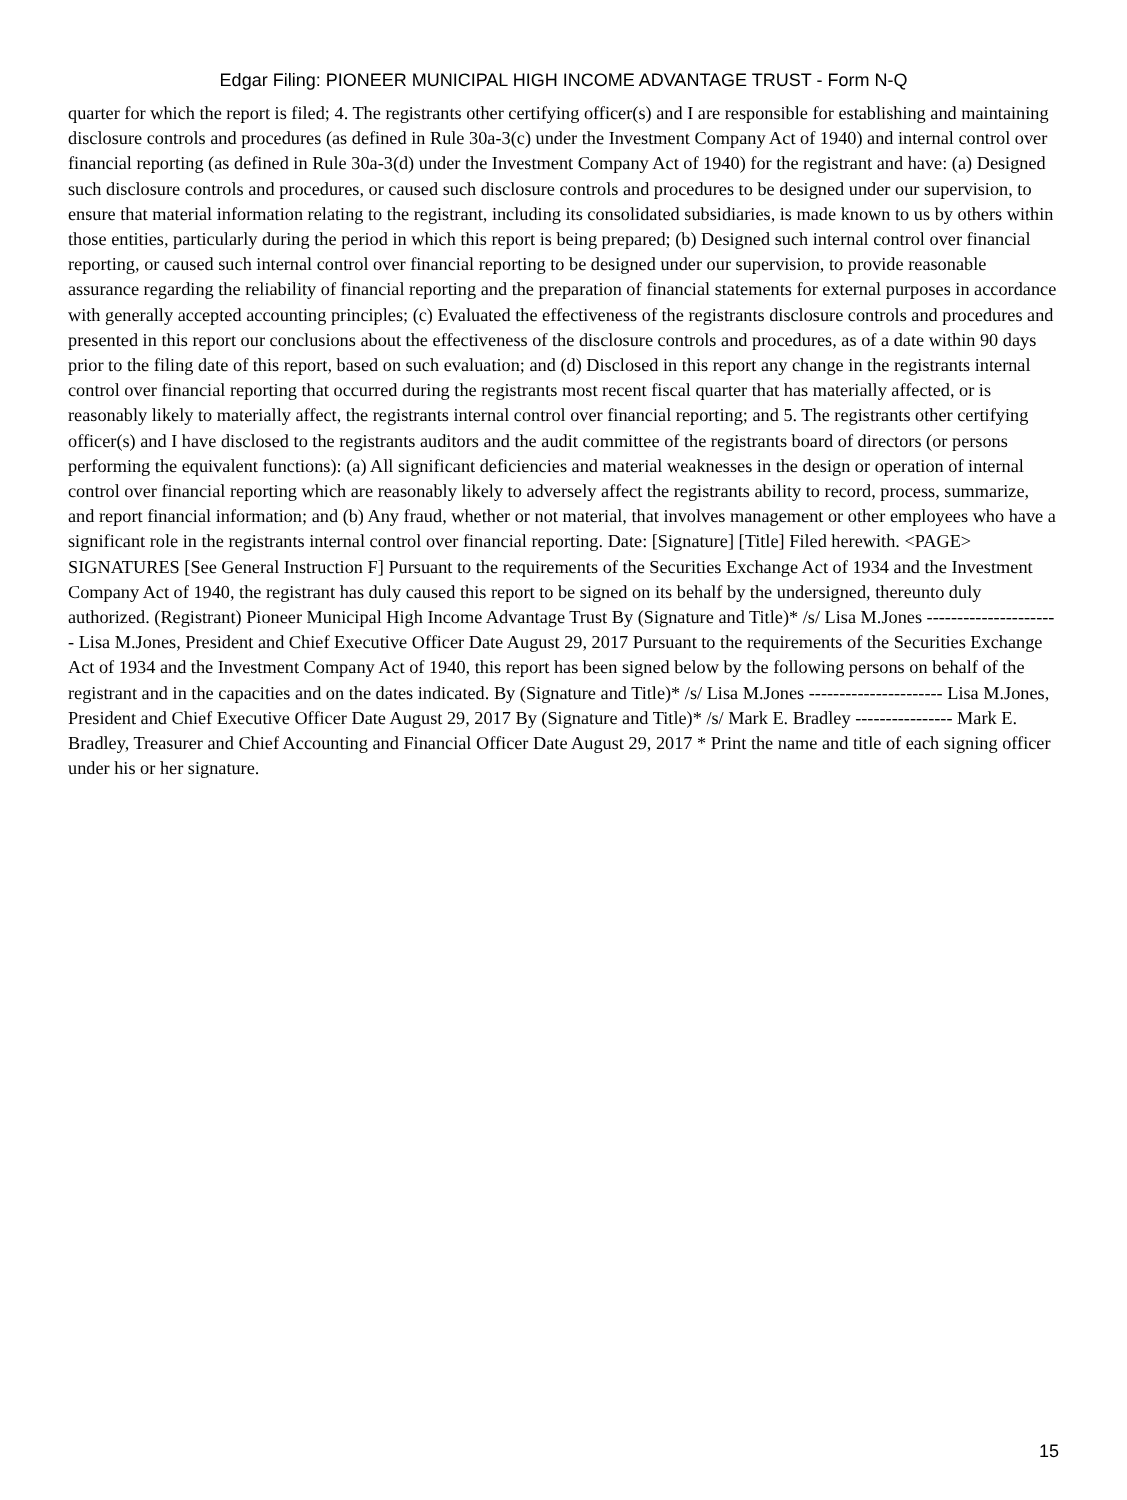Edgar Filing: PIONEER MUNICIPAL HIGH INCOME ADVANTAGE TRUST - Form N-Q
quarter for which the report is filed; 4. The registrants other certifying officer(s) and I are responsible for establishing and maintaining disclosure controls and procedures (as defined in Rule 30a-3(c) under the Investment Company Act of 1940) and internal control over financial reporting (as defined in Rule 30a-3(d) under the Investment Company Act of 1940) for the registrant and have: (a) Designed such disclosure controls and procedures, or caused such disclosure controls and procedures to be designed under our supervision, to ensure that material information relating to the registrant, including its consolidated subsidiaries, is made known to us by others within those entities, particularly during the period in which this report is being prepared; (b) Designed such internal control over financial reporting, or caused such internal control over financial reporting to be designed under our supervision, to provide reasonable assurance regarding the reliability of financial reporting and the preparation of financial statements for external purposes in accordance with generally accepted accounting principles; (c) Evaluated the effectiveness of the registrants disclosure controls and procedures and presented in this report our conclusions about the effectiveness of the disclosure controls and procedures, as of a date within 90 days prior to the filing date of this report, based on such evaluation; and (d) Disclosed in this report any change in the registrants internal control over financial reporting that occurred during the registrants most recent fiscal quarter that has materially affected, or is reasonably likely to materially affect, the registrants internal control over financial reporting; and 5. The registrants other certifying officer(s) and I have disclosed to the registrants auditors and the audit committee of the registrants board of directors (or persons performing the equivalent functions): (a) All significant deficiencies and material weaknesses in the design or operation of internal control over financial reporting which are reasonably likely to adversely affect the registrants ability to record, process, summarize, and report financial information; and (b) Any fraud, whether or not material, that involves management or other employees who have a significant role in the registrants internal control over financial reporting. Date: [Signature] [Title] Filed herewith. <PAGE> SIGNATURES [See General Instruction F] Pursuant to the requirements of the Securities Exchange Act of 1934 and the Investment Company Act of 1940, the registrant has duly caused this report to be signed on its behalf by the undersigned, thereunto duly authorized. (Registrant) Pioneer Municipal High Income Advantage Trust By (Signature and Title)* /s/ Lisa M.Jones ---------------------- Lisa M.Jones, President and Chief Executive Officer Date August 29, 2017 Pursuant to the requirements of the Securities Exchange Act of 1934 and the Investment Company Act of 1940, this report has been signed below by the following persons on behalf of the registrant and in the capacities and on the dates indicated. By (Signature and Title)* /s/ Lisa M.Jones ---------------------- Lisa M.Jones, President and Chief Executive Officer Date August 29, 2017 By (Signature and Title)* /s/ Mark E. Bradley ---------------- Mark E. Bradley, Treasurer and Chief Accounting and Financial Officer Date August 29, 2017 * Print the name and title of each signing officer under his or her signature.
15